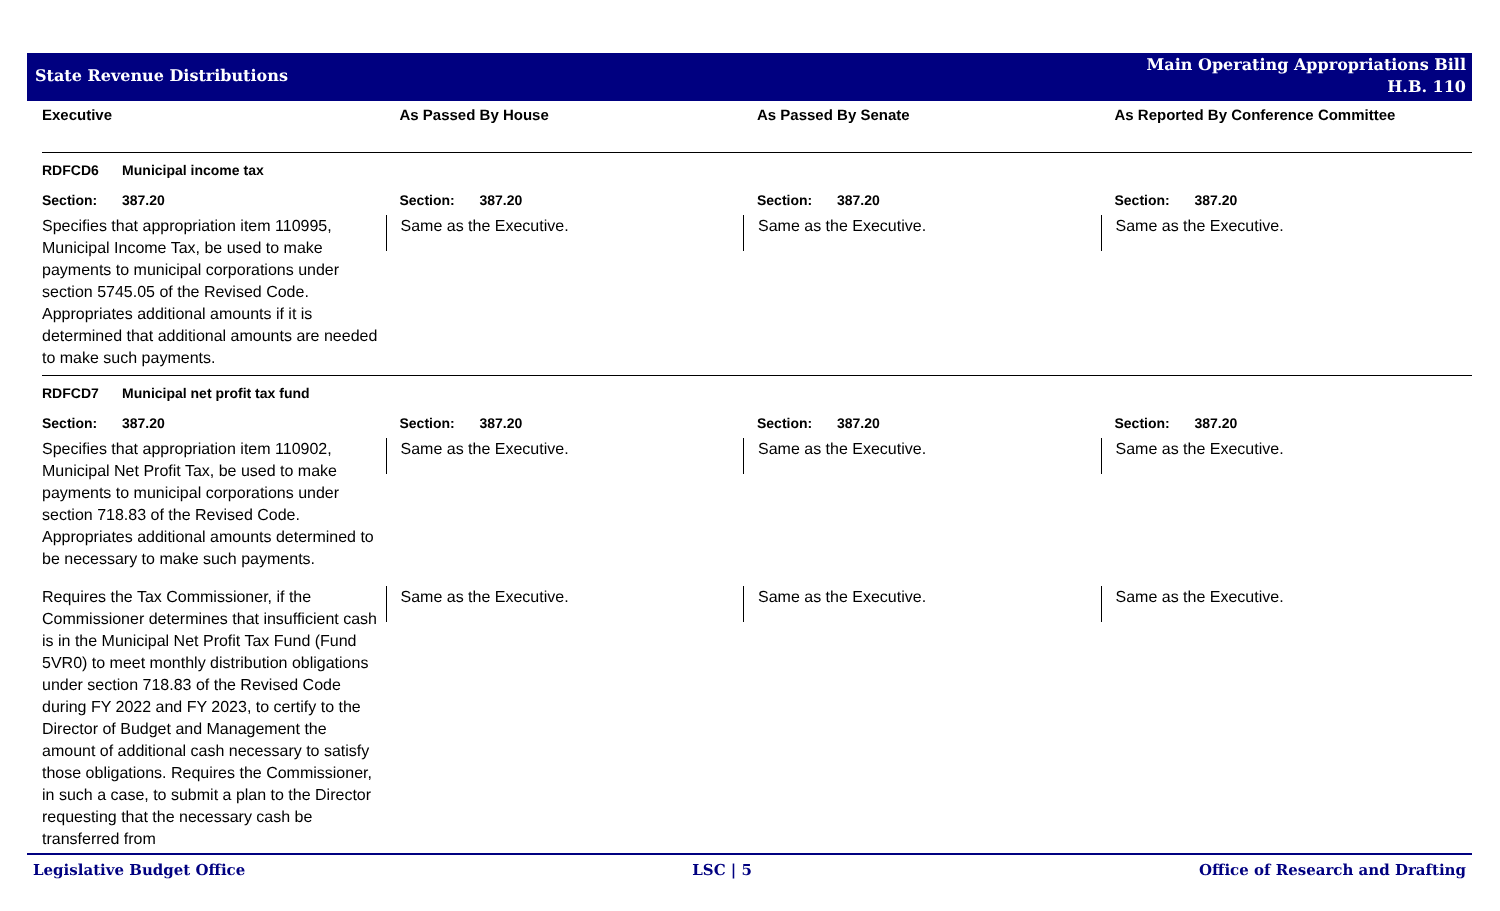State Revenue Distributions
Main Operating Appropriations Bill
H.B. 110
| Executive | As Passed By House | As Passed By Senate | As Reported By Conference Committee |
| RDFCD6 Municipal income tax | | | |
| Section: 387.20 | Section: 387.20 | Section: 387.20 | Section: 387.20 |
| Specifies that appropriation item 110995, Municipal Income Tax, be used to make payments to municipal corporations under section 5745.05 of the Revised Code. Appropriates additional amounts if it is determined that additional amounts are needed to make such payments. | Same as the Executive. | Same as the Executive. | Same as the Executive. |
| RDFCD7 Municipal net profit tax fund | | | |
| Section: 387.20 | Section: 387.20 | Section: 387.20 | Section: 387.20 |
| Specifies that appropriation item 110902, Municipal Net Profit Tax, be used to make payments to municipal corporations under section 718.83 of the Revised Code. Appropriates additional amounts determined to be necessary to make such payments. | Same as the Executive. | Same as the Executive. | Same as the Executive. |
| Requires the Tax Commissioner, if the Commissioner determines that insufficient cash is in the Municipal Net Profit Tax Fund (Fund 5VR0) to meet monthly distribution obligations under section 718.83 of the Revised Code during FY 2022 and FY 2023, to certify to the Director of Budget and Management the amount of additional cash necessary to satisfy those obligations. Requires the Commissioner, in such a case, to submit a plan to the Director requesting that the necessary cash be transferred from | Same as the Executive. | Same as the Executive. | Same as the Executive. |
Legislative Budget Office LSC | 5 Office of Research and Drafting